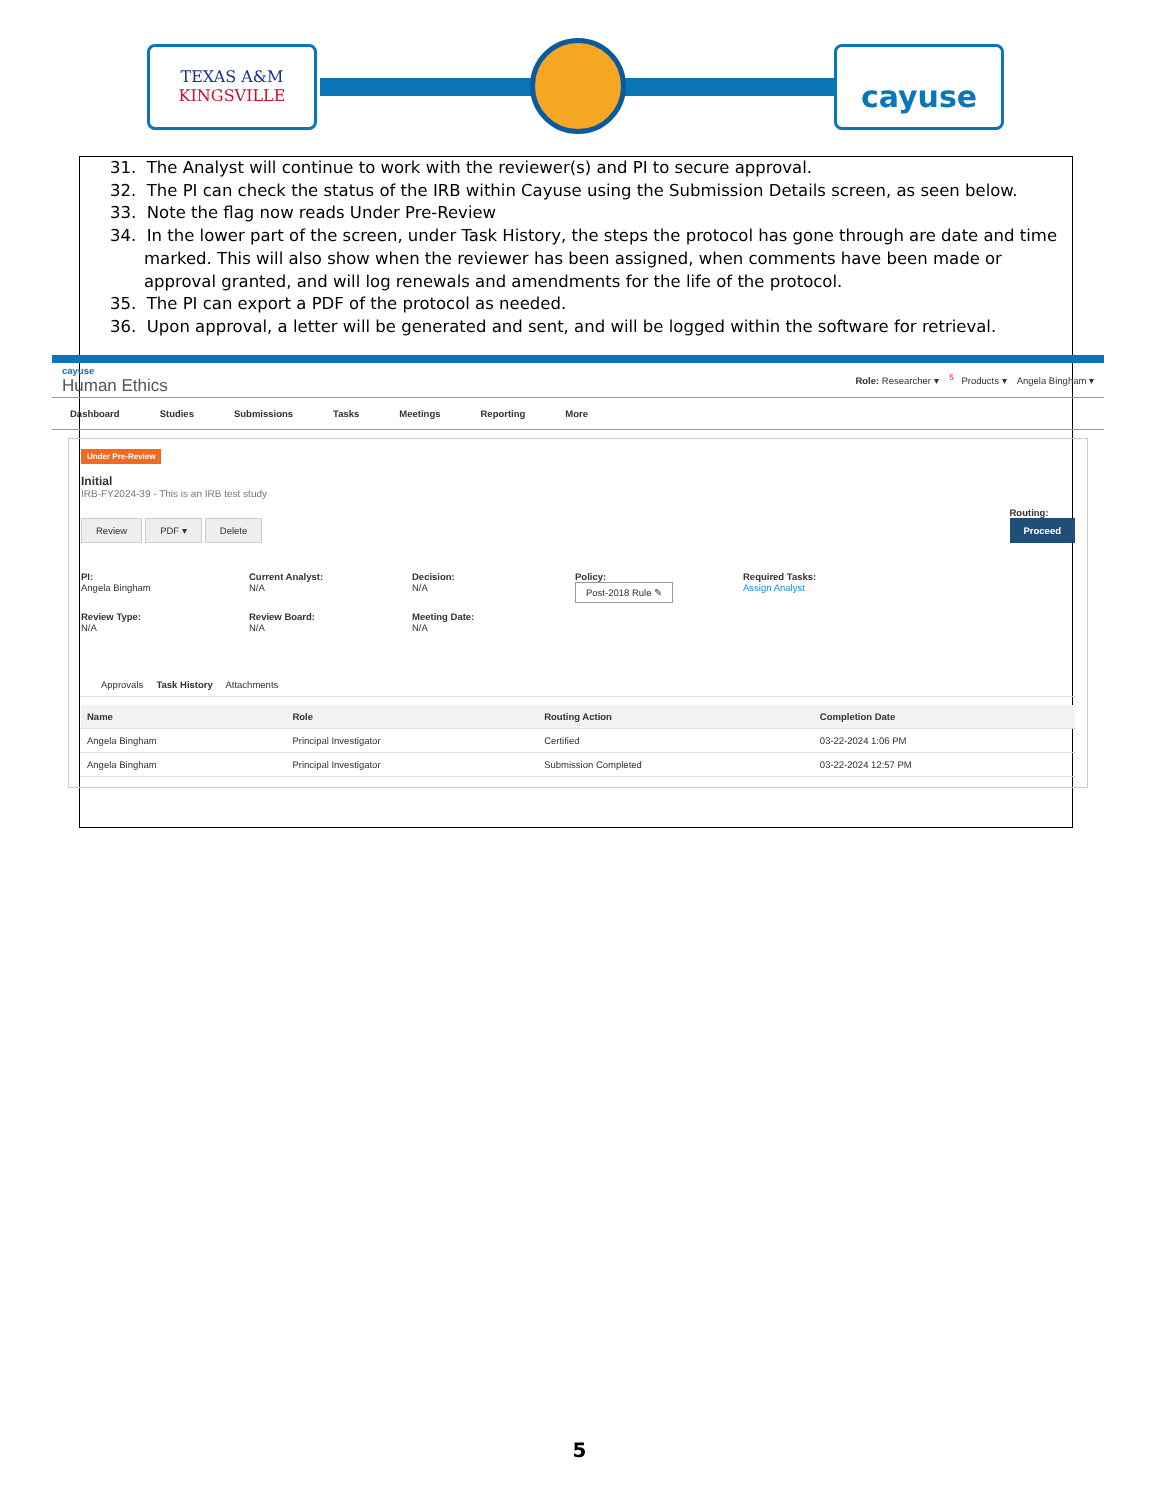TEXAS A&M
KINGSVILLE
cayuse
31. The Analyst will continue to work with the reviewer(s) and PI to secure approval.
32. The PI can check the status of the IRB within Cayuse using the Submission Details screen, as seen below.
33. Note the flag now reads Under Pre-Review
34. In the lower part of the screen, under Task History, the steps the protocol has gone through are date and time marked. This will also show when the reviewer has been assigned, when comments have been made or approval granted, and will log renewals and amendments for the life of the protocol.
35. The PI can export a PDF of the protocol as needed.
36. Upon approval, a letter will be generated and sent, and will be logged within the software for retrieval.
cayuse
Human Ethics
Role: Researcher ▾ <sup>5</sup> Products ▾ Angela Bingham ▾
Dashboard Studies Submissions Tasks Meetings Reporting More
Under Pre-Review
Initial
IRB-FY2024-39 - This is an IRB test study
Review PDF ▾ Delete
Routing:
Proceed
PI:
Angela Bingham
Current Analyst:
N/A
Decision:
N/A
Policy:
Post-2018 Rule ✎
Required Tasks:
Assign Analyst
Review Type:
N/A
Review Board:
N/A
Meeting Date:
N/A
Approvals Task History Attachments
| Name | Role | Routing Action | Completion Date |
| --- | --- | --- | --- |
| Angela Bingham | Principal Investigator | Certified | 03-22-2024 1:06 PM |
| Angela Bingham | Principal Investigator | Submission Completed | 03-22-2024 12:57 PM |
5